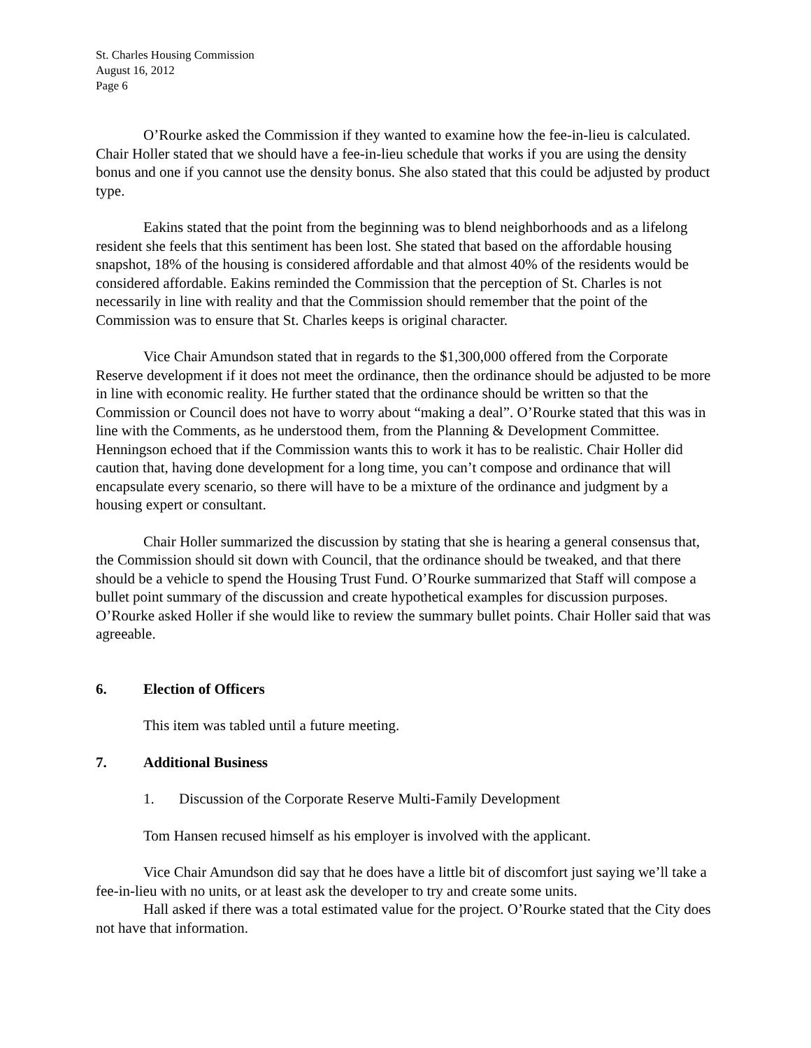St. Charles Housing Commission
August 16, 2012
Page 6
O’Rourke asked the Commission if they wanted to examine how the fee-in-lieu is calculated. Chair Holler stated that we should have a fee-in-lieu schedule that works if you are using the density bonus and one if you cannot use the density bonus. She also stated that this could be adjusted by product type.
Eakins stated that the point from the beginning was to blend neighborhoods and as a lifelong resident she feels that this sentiment has been lost. She stated that based on the affordable housing snapshot, 18% of the housing is considered affordable and that almost 40% of the residents would be considered affordable. Eakins reminded the Commission that the perception of St. Charles is not necessarily in line with reality and that the Commission should remember that the point of the Commission was to ensure that St. Charles keeps is original character.
Vice Chair Amundson stated that in regards to the $1,300,000 offered from the Corporate Reserve development if it does not meet the ordinance, then the ordinance should be adjusted to be more in line with economic reality. He further stated that the ordinance should be written so that the Commission or Council does not have to worry about “making a deal”. O’Rourke stated that this was in line with the Comments, as he understood them, from the Planning & Development Committee. Henningson echoed that if the Commission wants this to work it has to be realistic. Chair Holler did caution that, having done development for a long time, you can’t compose and ordinance that will encapsulate every scenario, so there will have to be a mixture of the ordinance and judgment by a housing expert or consultant.
Chair Holler summarized the discussion by stating that she is hearing a general consensus that, the Commission should sit down with Council, that the ordinance should be tweaked, and that there should be a vehicle to spend the Housing Trust Fund. O’Rourke summarized that Staff will compose a bullet point summary of the discussion and create hypothetical examples for discussion purposes. O’Rourke asked Holler if she would like to review the summary bullet points. Chair Holler said that was agreeable.
6. Election of Officers
This item was tabled until a future meeting.
7. Additional Business
1. Discussion of the Corporate Reserve Multi-Family Development
Tom Hansen recused himself as his employer is involved with the applicant.
Vice Chair Amundson did say that he does have a little bit of discomfort just saying we’ll take a fee-in-lieu with no units, or at least ask the developer to try and create some units.
Hall asked if there was a total estimated value for the project. O’Rourke stated that the City does not have that information.